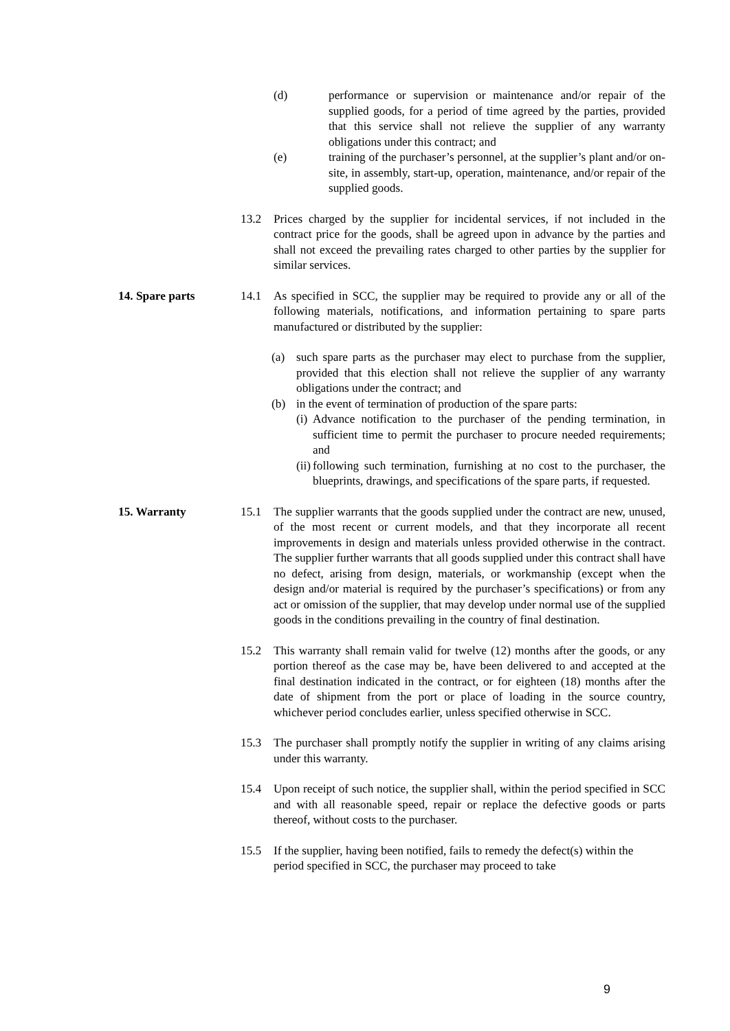(d) performance or supervision or maintenance and/or repair of the supplied goods, for a period of time agreed by the parties, provided that this service shall not relieve the supplier of any warranty obligations under this contract; and
(e) training of the purchaser’s personnel, at the supplier’s plant and/or on-site, in assembly, start-up, operation, maintenance, and/or repair of the supplied goods.
13.2 Prices charged by the supplier for incidental services, if not included in the contract price for the goods, shall be agreed upon in advance by the parties and shall not exceed the prevailing rates charged to other parties by the supplier for similar services.
14. Spare parts 14.1 As specified in SCC, the supplier may be required to provide any or all of the following materials, notifications, and information pertaining to spare parts manufactured or distributed by the supplier:
(a) such spare parts as the purchaser may elect to purchase from the supplier, provided that this election shall not relieve the supplier of any warranty obligations under the contract; and
(b) in the event of termination of production of the spare parts:
(i)
Advance notification to the purchaser of the pending termination, in sufficient time to permit the purchaser to procure needed requirements; and
(ii)
following such termination, furnishing at no cost to the purchaser, the blueprints, drawings, and specifications of the spare parts, if requested.
15. Warranty 15.1 The supplier warrants that the goods supplied under the contract are new, unused, of the most recent or current models, and that they incorporate all recent improvements in design and materials unless provided otherwise in the contract. The supplier further warrants that all goods supplied under this contract shall have no defect, arising from design, materials, or workmanship (except when the design and/or material is required by the purchaser’s specifications) or from any act or omission of the supplier, that may develop under normal use of the supplied goods in the conditions prevailing in the country of final destination.
15.2 This warranty shall remain valid for twelve (12) months after the goods, or any portion thereof as the case may be, have been delivered to and accepted at the final destination indicated in the contract, or for eighteen (18) months after the date of shipment from the port or place of loading in the source country, whichever period concludes earlier, unless specified otherwise in SCC.
15.3 The purchaser shall promptly notify the supplier in writing of any claims arising under this warranty.
15.4 Upon receipt of such notice, the supplier shall, within the period specified in SCC and with all reasonable speed, repair or replace the defective goods or parts thereof, without costs to the purchaser.
15.5 If the supplier, having been notified, fails to remedy the defect(s) within the period specified in SCC, the purchaser may proceed to take
9